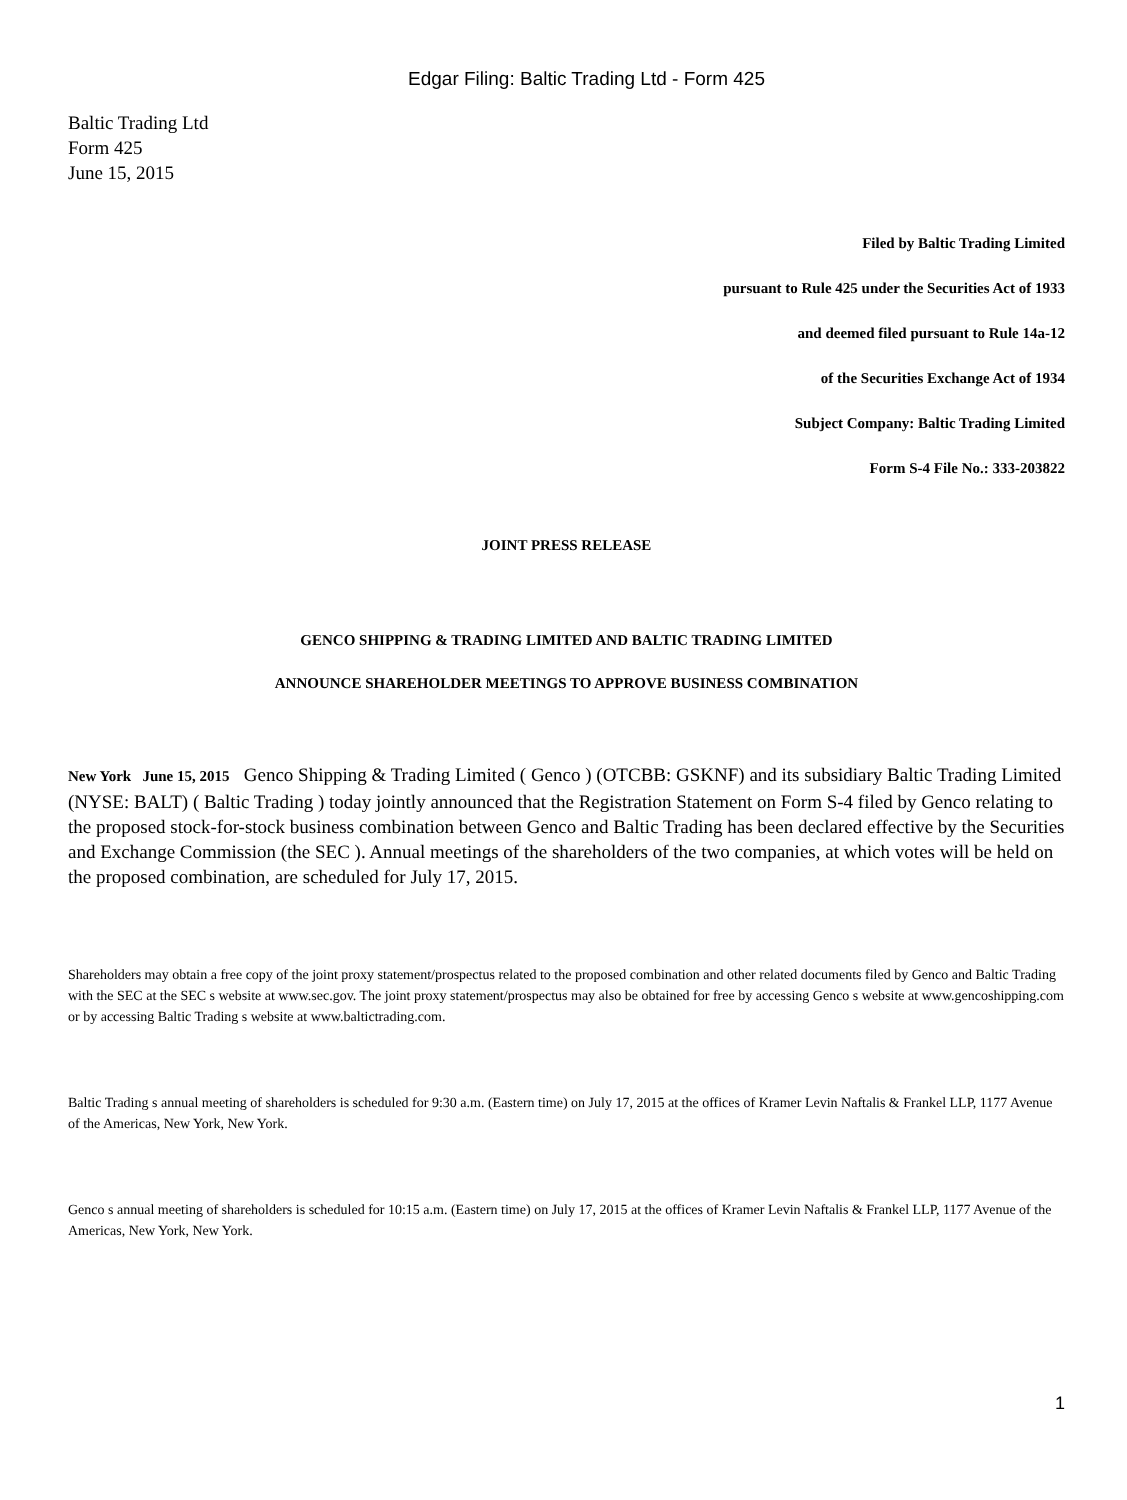Edgar Filing: Baltic Trading Ltd - Form 425
Baltic Trading Ltd
Form 425
June 15, 2015
Filed by Baltic Trading Limited
pursuant to Rule 425 under the Securities Act of 1933
and deemed filed pursuant to Rule 14a-12
of the Securities Exchange Act of 1934
Subject Company: Baltic Trading Limited
Form S-4 File No.: 333-203822
JOINT PRESS RELEASE
GENCO SHIPPING & TRADING LIMITED AND BALTIC TRADING LIMITED
ANNOUNCE SHAREHOLDER MEETINGS TO APPROVE BUSINESS COMBINATION
New York June 15, 2015 Genco Shipping & Trading Limited ( Genco ) (OTCBB: GSKNF) and its subsidiary Baltic Trading Limited (NYSE: BALT) ( Baltic Trading ) today jointly announced that the Registration Statement on Form S-4 filed by Genco relating to the proposed stock-for-stock business combination between Genco and Baltic Trading has been declared effective by the Securities and Exchange Commission (the SEC ). Annual meetings of the shareholders of the two companies, at which votes will be held on the proposed combination, are scheduled for July 17, 2015.
Shareholders may obtain a free copy of the joint proxy statement/prospectus related to the proposed combination and other related documents filed by Genco and Baltic Trading with the SEC at the SEC s website at www.sec.gov. The joint proxy statement/prospectus may also be obtained for free by accessing Genco s website at www.gencoshipping.com or by accessing Baltic Trading s website at www.baltictrading.com.
Baltic Trading s annual meeting of shareholders is scheduled for 9:30 a.m. (Eastern time) on July 17, 2015 at the offices of Kramer Levin Naftalis & Frankel LLP, 1177 Avenue of the Americas, New York, New York.
Genco s annual meeting of shareholders is scheduled for 10:15 a.m. (Eastern time) on July 17, 2015 at the offices of Kramer Levin Naftalis & Frankel LLP, 1177 Avenue of the Americas, New York, New York.
1